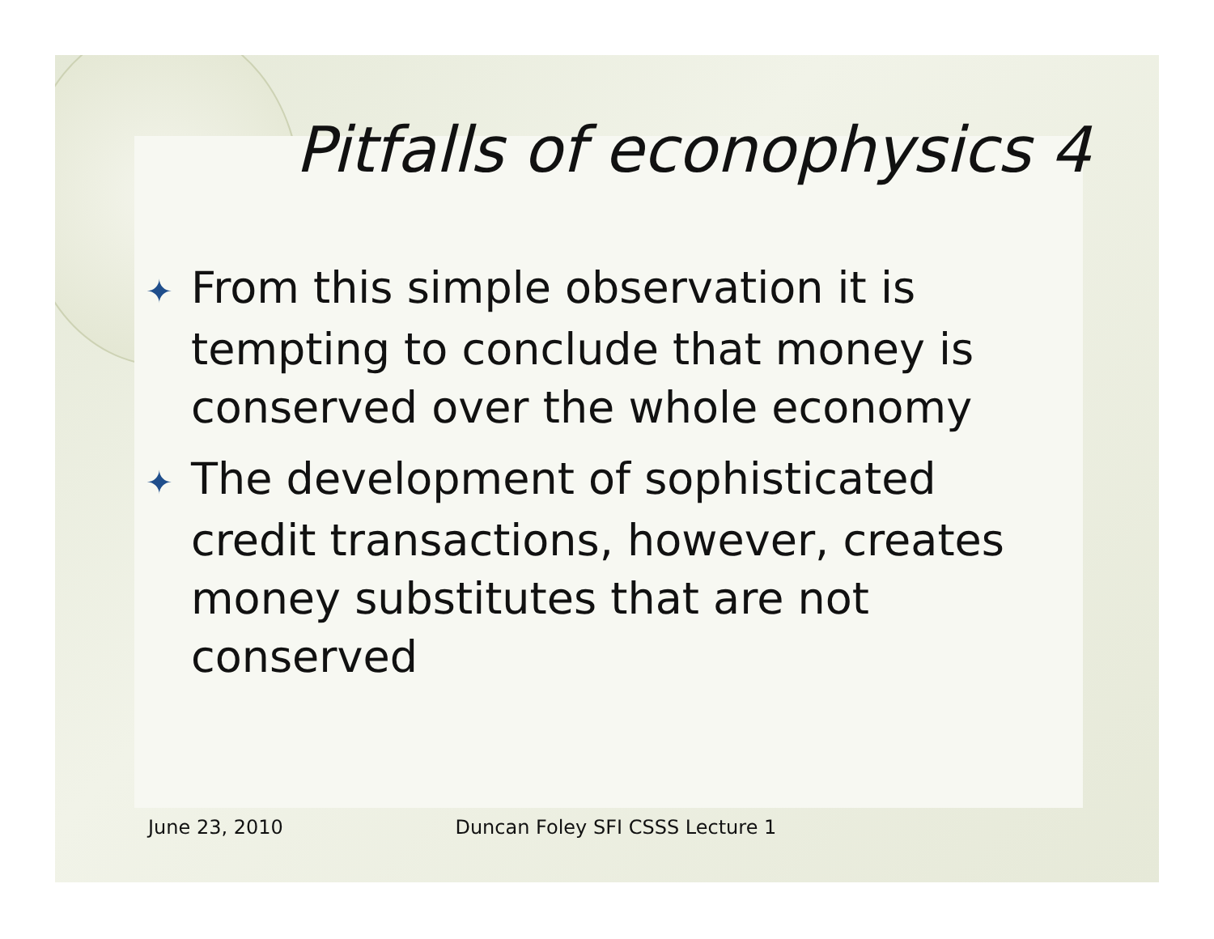Pitfalls of econophysics 4
✦ From this simple observation it is tempting to conclude that money is conserved over the whole economy
✦ The development of sophisticated credit transactions, however, creates money substitutes that are not conserved
June 23, 2010 Duncan Foley SFI CSSS Lecture 1